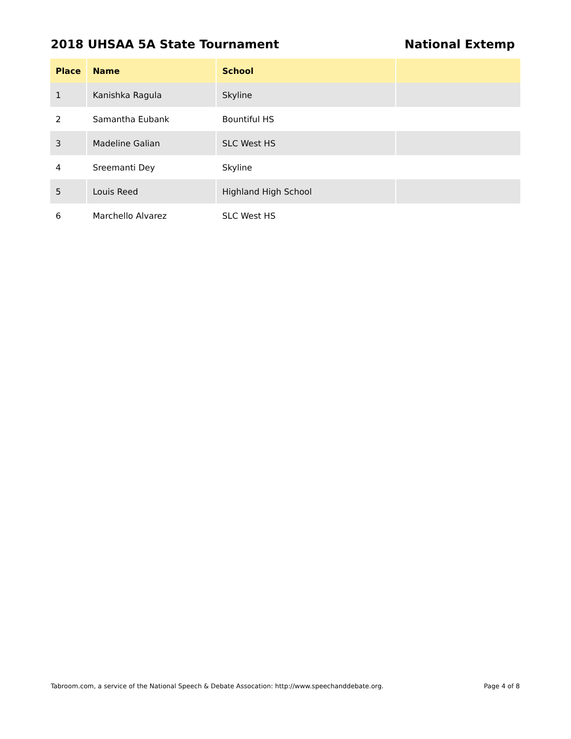2018 UHSAA 5A State Tournament National Extemp
| Place | Name | School | |
| --- | --- | --- | --- |
| 1 | Kanishka Ragula | Skyline | |
| 2 | Samantha Eubank | Bountiful HS | |
| 3 | Madeline Galian | SLC West HS | |
| 4 | Sreemanti Dey | Skyline | |
| 5 | Louis Reed | Highland High School | |
| 6 | Marchello Alvarez | SLC West HS | |
Tabroom.com, a service of the National Speech & Debate Assocation: http://www.speechanddebate.org. Page 4 of 8